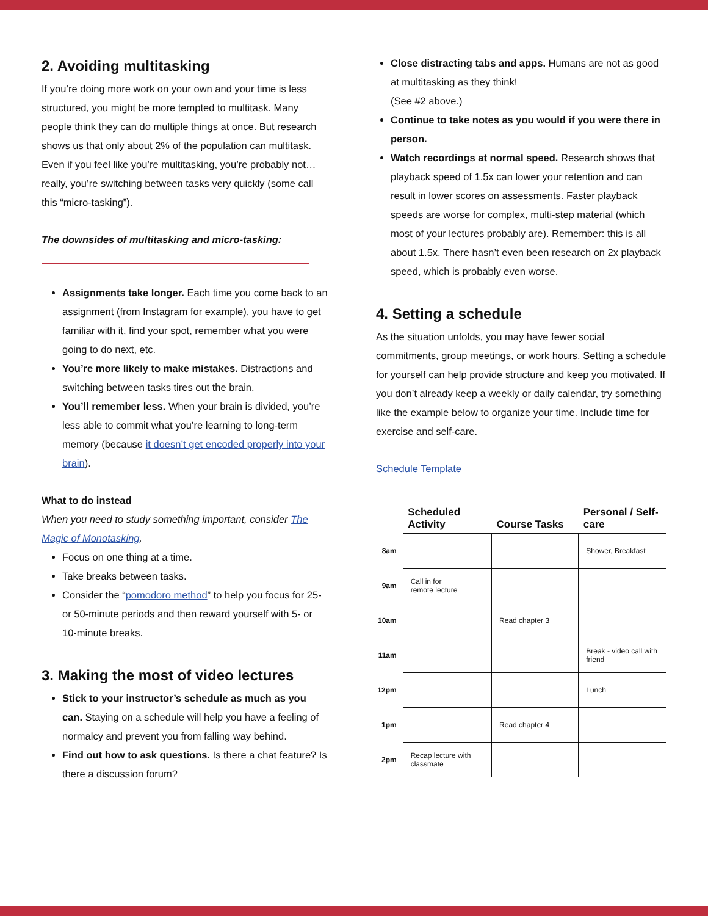2. Avoiding multitasking
If you’re doing more work on your own and your time is less structured, you might be more tempted to multitask. Many people think they can do multiple things at once. But research shows us that only about 2% of the population can multitask. Even if you feel like you’re multitasking, you’re probably not… really, you’re switching between tasks very quickly (some call this “micro-tasking”).
The downsides of multitasking and micro-tasking:
Assignments take longer. Each time you come back to an assignment (from Instagram for example), you have to get familiar with it, find your spot, remember what you were going to do next, etc.
You’re more likely to make mistakes. Distractions and switching between tasks tires out the brain.
You’ll remember less. When your brain is divided, you’re less able to commit what you’re learning to long-term memory (because it doesn’t get encoded properly into your brain).
What to do instead
When you need to study something important, consider The Magic of Monotasking.
Focus on one thing at a time.
Take breaks between tasks.
Consider the “pomodoro method” to help you focus for 25- or 50-minute periods and then reward yourself with 5- or 10-minute breaks.
3. Making the most of video lectures
Stick to your instructor’s schedule as much as you can. Staying on a schedule will help you have a feeling of normalcy and prevent you from falling way behind.
Find out how to ask questions. Is there a chat feature? Is there a discussion forum?
Close distracting tabs and apps. Humans are not as good at multitasking as they think!
(See #2 above.)
Continue to take notes as you would if you were there in person.
Watch recordings at normal speed. Research shows that playback speed of 1.5x can lower your retention and can result in lower scores on assessments. Faster playback speeds are worse for complex, multi-step material (which most of your lectures probably are). Remember: this is all about 1.5x. There hasn’t even been research on 2x playback speed, which is probably even worse.
4. Setting a schedule
As the situation unfolds, you may have fewer social commitments, group meetings, or work hours. Setting a schedule for yourself can help provide structure and keep you motivated. If you don’t already keep a weekly or daily calendar, try something like the example below to organize your time. Include time for exercise and self-care.
Schedule Template
| | Scheduled Activity | Course Tasks | Personal / Self-care |
| --- | --- | --- | --- |
| 8am | | | Shower, Breakfast |
| 9am | Call in for remote lecture | | |
| 10am | | Read chapter 3 | |
| 11am | | | Break - video call with friend |
| 12pm | | | Lunch |
| 1pm | | Read chapter 4 | |
| 2pm | Recap lecture with classmate | | |